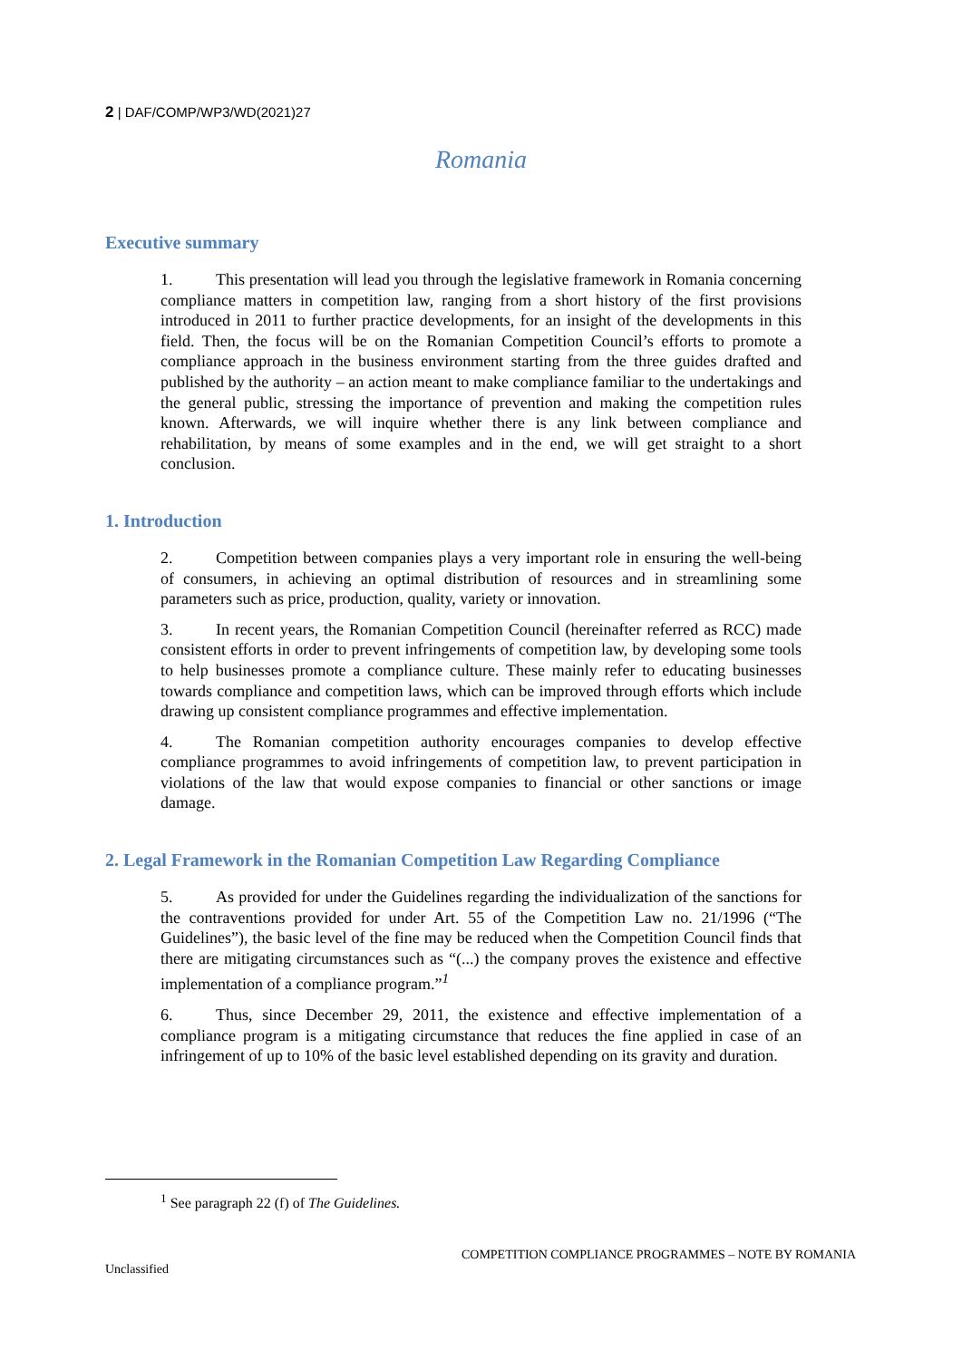2 | DAF/COMP/WP3/WD(2021)27
Romania
Executive summary
1. This presentation will lead you through the legislative framework in Romania concerning compliance matters in competition law, ranging from a short history of the first provisions introduced in 2011 to further practice developments, for an insight of the developments in this field. Then, the focus will be on the Romanian Competition Council’s efforts to promote a compliance approach in the business environment starting from the three guides drafted and published by the authority – an action meant to make compliance familiar to the undertakings and the general public, stressing the importance of prevention and making the competition rules known. Afterwards, we will inquire whether there is any link between compliance and rehabilitation, by means of some examples and in the end, we will get straight to a short conclusion.
1. Introduction
2. Competition between companies plays a very important role in ensuring the well-being of consumers, in achieving an optimal distribution of resources and in streamlining some parameters such as price, production, quality, variety or innovation.
3. In recent years, the Romanian Competition Council (hereinafter referred as RCC) made consistent efforts in order to prevent infringements of competition law, by developing some tools to help businesses promote a compliance culture. These mainly refer to educating businesses towards compliance and competition laws, which can be improved through efforts which include drawing up consistent compliance programmes and effective implementation.
4. The Romanian competition authority encourages companies to develop effective compliance programmes to avoid infringements of competition law, to prevent participation in violations of the law that would expose companies to financial or other sanctions or image damage.
2. Legal Framework in the Romanian Competition Law Regarding Compliance
5. As provided for under the Guidelines regarding the individualization of the sanctions for the contraventions provided for under Art. 55 of the Competition Law no. 21/1996 (“The Guidelines”), the basic level of the fine may be reduced when the Competition Council finds that there are mitigating circumstances such as “(...) the company proves the existence and effective implementation of a compliance program.”<sup>1</sup>
6. Thus, since December 29, 2011, the existence and effective implementation of a compliance program is a mitigating circumstance that reduces the fine applied in case of an infringement of up to 10% of the basic level established depending on its gravity and duration.
<sup>1</sup> See paragraph 22 (f) of The Guidelines.
COMPETITION COMPLIANCE PROGRAMMES – NOTE BY ROMANIA
Unclassified